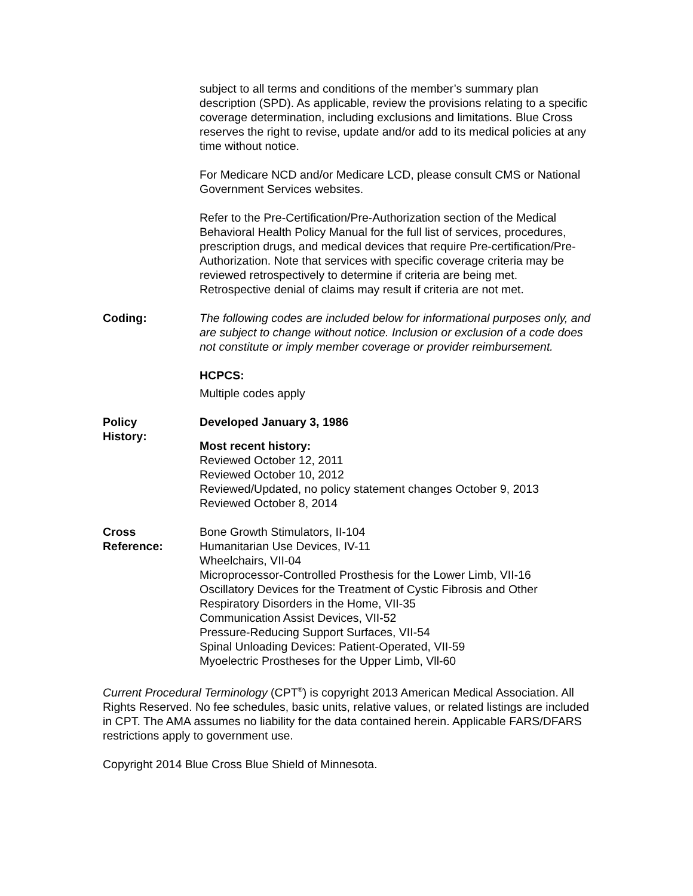subject to all terms and conditions of the member’s summary plan description (SPD). As applicable, review the provisions relating to a specific coverage determination, including exclusions and limitations. Blue Cross reserves the right to revise, update and/or add to its medical policies at any time without notice.
For Medicare NCD and/or Medicare LCD, please consult CMS or National Government Services websites.
Refer to the Pre-Certification/Pre-Authorization section of the Medical Behavioral Health Policy Manual for the full list of services, procedures, prescription drugs, and medical devices that require Pre-certification/Pre-Authorization. Note that services with specific coverage criteria may be reviewed retrospectively to determine if criteria are being met. Retrospective denial of claims may result if criteria are not met.
Coding: The following codes are included below for informational purposes only, and are subject to change without notice. Inclusion or exclusion of a code does not constitute or imply member coverage or provider reimbursement.
HCPCS:
Multiple codes apply
Policy
History:
Developed January 3, 1986
Most recent history:
Reviewed October 12, 2011
Reviewed October 10, 2012
Reviewed/Updated, no policy statement changes October 9, 2013
Reviewed October 8, 2014
Cross
Reference:
Bone Growth Stimulators, II-104
Humanitarian Use Devices, IV-11
Wheelchairs, VII-04
Microprocessor-Controlled Prosthesis for the Lower Limb, VII-16
Oscillatory Devices for the Treatment of Cystic Fibrosis and Other Respiratory Disorders in the Home, VII-35
Communication Assist Devices, VII-52
Pressure-Reducing Support Surfaces, VII-54
Spinal Unloading Devices: Patient-Operated, VII-59
Myoelectric Prostheses for the Upper Limb, Vll-60
Current Procedural Terminology (CPT<sup>®</sup>) is copyright 2013 American Medical Association. All Rights Reserved. No fee schedules, basic units, relative values, or related listings are included in CPT. The AMA assumes no liability for the data contained herein. Applicable FARS/DFARS restrictions apply to government use.
Copyright 2014 Blue Cross Blue Shield of Minnesota.